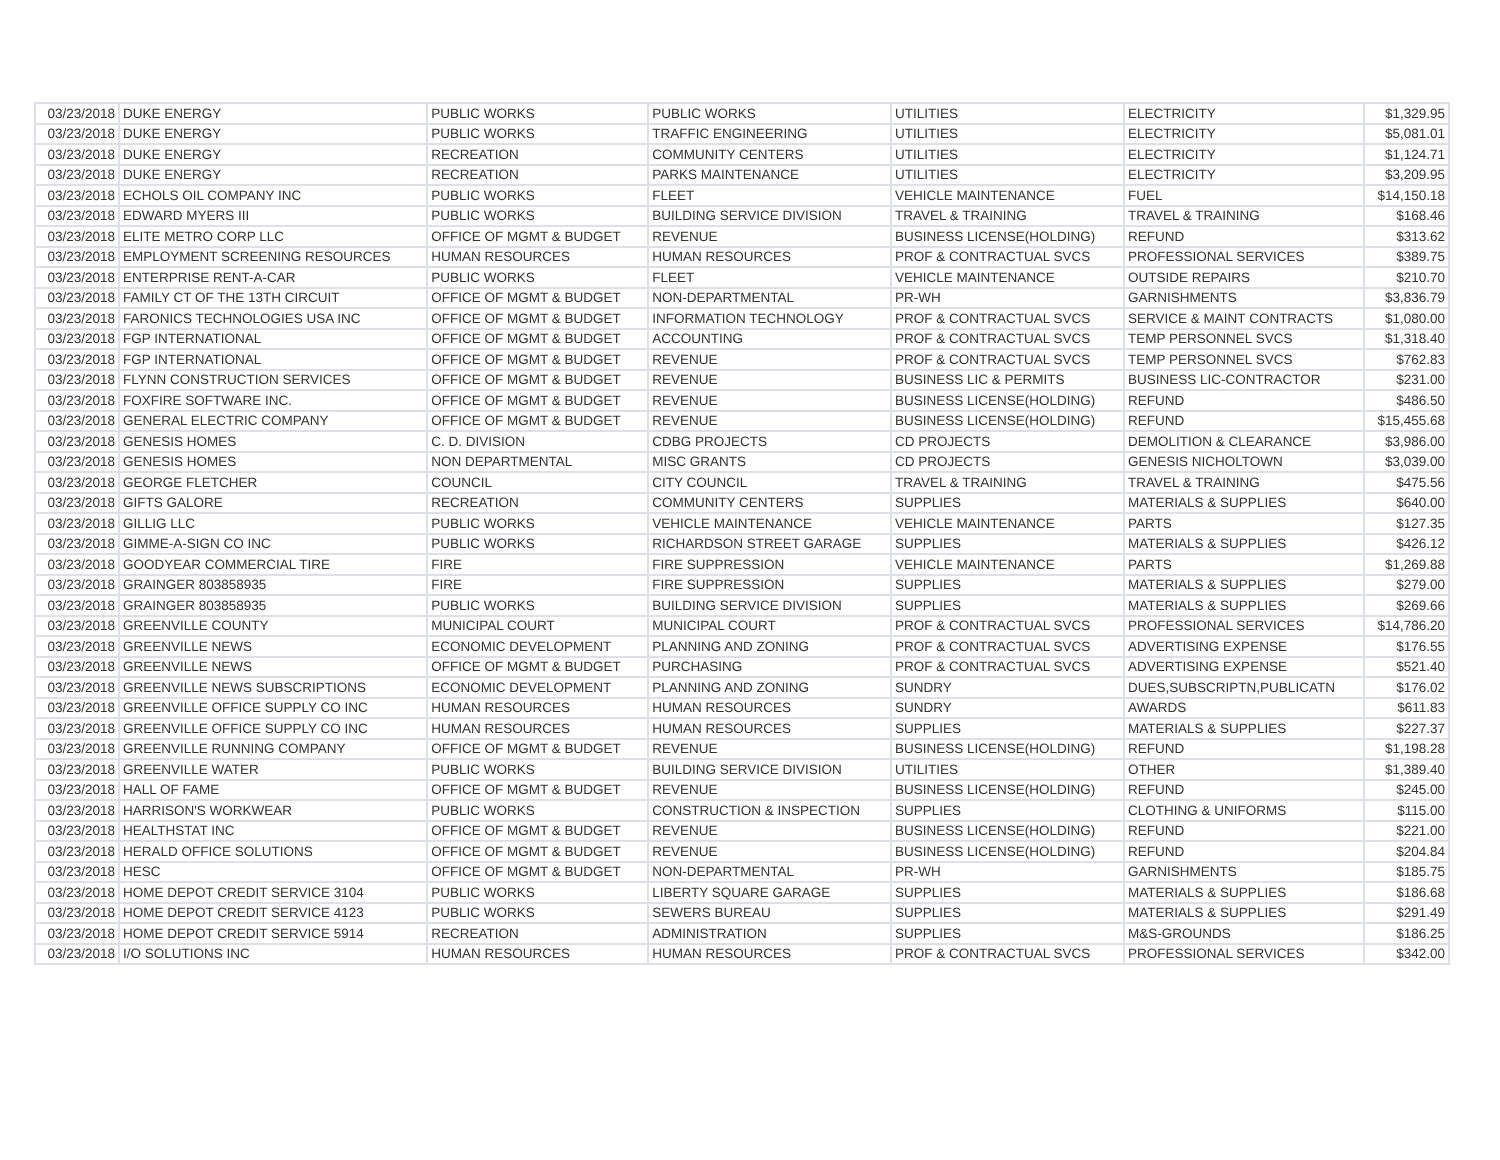| 03/23/2018 | DUKE ENERGY | PUBLIC WORKS | PUBLIC WORKS | UTILITIES | ELECTRICITY | $1,329.95 |
| 03/23/2018 | DUKE ENERGY | PUBLIC WORKS | TRAFFIC ENGINEERING | UTILITIES | ELECTRICITY | $5,081.01 |
| 03/23/2018 | DUKE ENERGY | RECREATION | COMMUNITY CENTERS | UTILITIES | ELECTRICITY | $1,124.71 |
| 03/23/2018 | DUKE ENERGY | RECREATION | PARKS MAINTENANCE | UTILITIES | ELECTRICITY | $3,209.95 |
| 03/23/2018 | ECHOLS OIL COMPANY INC | PUBLIC WORKS | FLEET | VEHICLE MAINTENANCE | FUEL | $14,150.18 |
| 03/23/2018 | EDWARD MYERS III | PUBLIC WORKS | BUILDING SERVICE DIVISION | TRAVEL & TRAINING | TRAVEL & TRAINING | $168.46 |
| 03/23/2018 | ELITE METRO CORP LLC | OFFICE OF MGMT & BUDGET | REVENUE | BUSINESS LICENSE(HOLDING) | REFUND | $313.62 |
| 03/23/2018 | EMPLOYMENT SCREENING RESOURCES | HUMAN RESOURCES | HUMAN RESOURCES | PROF & CONTRACTUAL SVCS | PROFESSIONAL SERVICES | $389.75 |
| 03/23/2018 | ENTERPRISE RENT-A-CAR | PUBLIC WORKS | FLEET | VEHICLE MAINTENANCE | OUTSIDE REPAIRS | $210.70 |
| 03/23/2018 | FAMILY CT OF THE 13TH CIRCUIT | OFFICE OF MGMT & BUDGET | NON-DEPARTMENTAL | PR-WH | GARNISHMENTS | $3,836.79 |
| 03/23/2018 | FARONICS TECHNOLOGIES USA INC | OFFICE OF MGMT & BUDGET | INFORMATION TECHNOLOGY | PROF & CONTRACTUAL SVCS | SERVICE & MAINT CONTRACTS | $1,080.00 |
| 03/23/2018 | FGP INTERNATIONAL | OFFICE OF MGMT & BUDGET | ACCOUNTING | PROF & CONTRACTUAL SVCS | TEMP PERSONNEL SVCS | $1,318.40 |
| 03/23/2018 | FGP INTERNATIONAL | OFFICE OF MGMT & BUDGET | REVENUE | PROF & CONTRACTUAL SVCS | TEMP PERSONNEL SVCS | $762.83 |
| 03/23/2018 | FLYNN CONSTRUCTION SERVICES | OFFICE OF MGMT & BUDGET | REVENUE | BUSINESS LIC & PERMITS | BUSINESS LIC-CONTRACTOR | $231.00 |
| 03/23/2018 | FOXFIRE SOFTWARE INC. | OFFICE OF MGMT & BUDGET | REVENUE | BUSINESS LICENSE(HOLDING) | REFUND | $486.50 |
| 03/23/2018 | GENERAL ELECTRIC COMPANY | OFFICE OF MGMT & BUDGET | REVENUE | BUSINESS LICENSE(HOLDING) | REFUND | $15,455.68 |
| 03/23/2018 | GENESIS HOMES | C. D. DIVISION | CDBG PROJECTS | CD PROJECTS | DEMOLITION & CLEARANCE | $3,986.00 |
| 03/23/2018 | GENESIS HOMES | NON DEPARTMENTAL | MISC GRANTS | CD PROJECTS | GENESIS NICHOLTOWN | $3,039.00 |
| 03/23/2018 | GEORGE FLETCHER | COUNCIL | CITY COUNCIL | TRAVEL & TRAINING | TRAVEL & TRAINING | $475.56 |
| 03/23/2018 | GIFTS GALORE | RECREATION | COMMUNITY CENTERS | SUPPLIES | MATERIALS & SUPPLIES | $640.00 |
| 03/23/2018 | GILLIG LLC | PUBLIC WORKS | VEHICLE MAINTENANCE | VEHICLE MAINTENANCE | PARTS | $127.35 |
| 03/23/2018 | GIMME-A-SIGN CO INC | PUBLIC WORKS | RICHARDSON STREET GARAGE | SUPPLIES | MATERIALS & SUPPLIES | $426.12 |
| 03/23/2018 | GOODYEAR COMMERCIAL TIRE | FIRE | FIRE SUPPRESSION | VEHICLE MAINTENANCE | PARTS | $1,269.88 |
| 03/23/2018 | GRAINGER 803858935 | FIRE | FIRE SUPPRESSION | SUPPLIES | MATERIALS & SUPPLIES | $279.00 |
| 03/23/2018 | GRAINGER 803858935 | PUBLIC WORKS | BUILDING SERVICE DIVISION | SUPPLIES | MATERIALS & SUPPLIES | $269.66 |
| 03/23/2018 | GREENVILLE COUNTY | MUNICIPAL COURT | MUNICIPAL COURT | PROF & CONTRACTUAL SVCS | PROFESSIONAL SERVICES | $14,786.20 |
| 03/23/2018 | GREENVILLE NEWS | ECONOMIC DEVELOPMENT | PLANNING AND ZONING | PROF & CONTRACTUAL SVCS | ADVERTISING EXPENSE | $176.55 |
| 03/23/2018 | GREENVILLE NEWS | OFFICE OF MGMT & BUDGET | PURCHASING | PROF & CONTRACTUAL SVCS | ADVERTISING EXPENSE | $521.40 |
| 03/23/2018 | GREENVILLE NEWS SUBSCRIPTIONS | ECONOMIC DEVELOPMENT | PLANNING AND ZONING | SUNDRY | DUES,SUBSCRIPTN,PUBLICATN | $176.02 |
| 03/23/2018 | GREENVILLE OFFICE SUPPLY CO INC | HUMAN RESOURCES | HUMAN RESOURCES | SUNDRY | AWARDS | $611.83 |
| 03/23/2018 | GREENVILLE OFFICE SUPPLY CO INC | HUMAN RESOURCES | HUMAN RESOURCES | SUPPLIES | MATERIALS & SUPPLIES | $227.37 |
| 03/23/2018 | GREENVILLE RUNNING COMPANY | OFFICE OF MGMT & BUDGET | REVENUE | BUSINESS LICENSE(HOLDING) | REFUND | $1,198.28 |
| 03/23/2018 | GREENVILLE WATER | PUBLIC WORKS | BUILDING SERVICE DIVISION | UTILITIES | OTHER | $1,389.40 |
| 03/23/2018 | HALL OF FAME | OFFICE OF MGMT & BUDGET | REVENUE | BUSINESS LICENSE(HOLDING) | REFUND | $245.00 |
| 03/23/2018 | HARRISON'S WORKWEAR | PUBLIC WORKS | CONSTRUCTION & INSPECTION | SUPPLIES | CLOTHING & UNIFORMS | $115.00 |
| 03/23/2018 | HEALTHSTAT INC | OFFICE OF MGMT & BUDGET | REVENUE | BUSINESS LICENSE(HOLDING) | REFUND | $221.00 |
| 03/23/2018 | HERALD OFFICE SOLUTIONS | OFFICE OF MGMT & BUDGET | REVENUE | BUSINESS LICENSE(HOLDING) | REFUND | $204.84 |
| 03/23/2018 | HESC | OFFICE OF MGMT & BUDGET | NON-DEPARTMENTAL | PR-WH | GARNISHMENTS | $185.75 |
| 03/23/2018 | HOME DEPOT CREDIT SERVICE 3104 | PUBLIC WORKS | LIBERTY SQUARE GARAGE | SUPPLIES | MATERIALS & SUPPLIES | $186.68 |
| 03/23/2018 | HOME DEPOT CREDIT SERVICE 4123 | PUBLIC WORKS | SEWERS BUREAU | SUPPLIES | MATERIALS & SUPPLIES | $291.49 |
| 03/23/2018 | HOME DEPOT CREDIT SERVICE 5914 | RECREATION | ADMINISTRATION | SUPPLIES | M&S-GROUNDS | $186.25 |
| 03/23/2018 | I/O SOLUTIONS INC | HUMAN RESOURCES | HUMAN RESOURCES | PROF & CONTRACTUAL SVCS | PROFESSIONAL SERVICES | $342.00 |